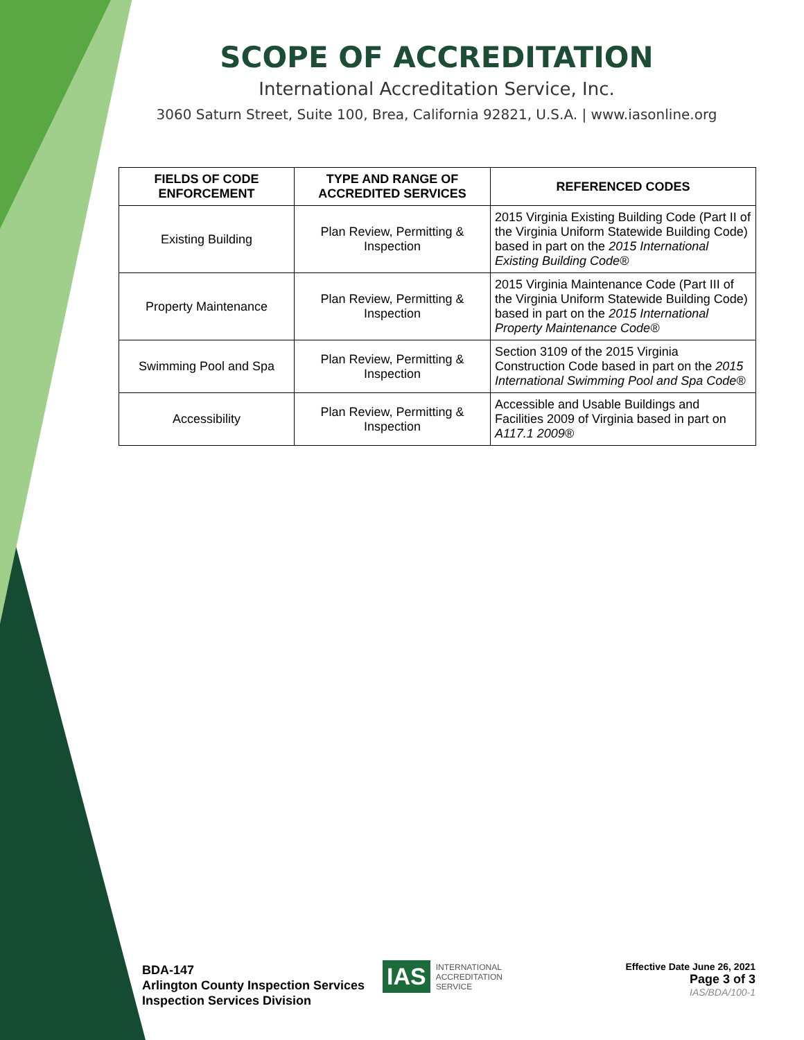SCOPE OF ACCREDITATION
International Accreditation Service, Inc.
3060 Saturn Street, Suite 100, Brea, California 92821, U.S.A. | www.iasonline.org
| FIELDS OF CODE ENFORCEMENT | TYPE AND RANGE OF ACCREDITED SERVICES | REFERENCED CODES |
| --- | --- | --- |
| Existing Building | Plan Review, Permitting & Inspection | 2015 Virginia Existing Building Code (Part II of the Virginia Uniform Statewide Building Code) based in part on the 2015 International Existing Building Code® |
| Property Maintenance | Plan Review, Permitting & Inspection | 2015 Virginia Maintenance Code (Part III of the Virginia Uniform Statewide Building Code) based in part on the 2015 International Property Maintenance Code® |
| Swimming Pool and Spa | Plan Review, Permitting & Inspection | Section 3109 of the 2015 Virginia Construction Code based in part on the 2015 International Swimming Pool and Spa Code® |
| Accessibility | Plan Review, Permitting & Inspection | Accessible and Usable Buildings and Facilities 2009 of Virginia based in part on A117.1 2009® |
BDA-147
Arlington County Inspection Services
Inspection Services Division
IAS INTERNATIONAL
ACCREDITATION
SERVICE
Effective Date June 26, 2021
Page 3 of 3
IAS/BDA/100-1